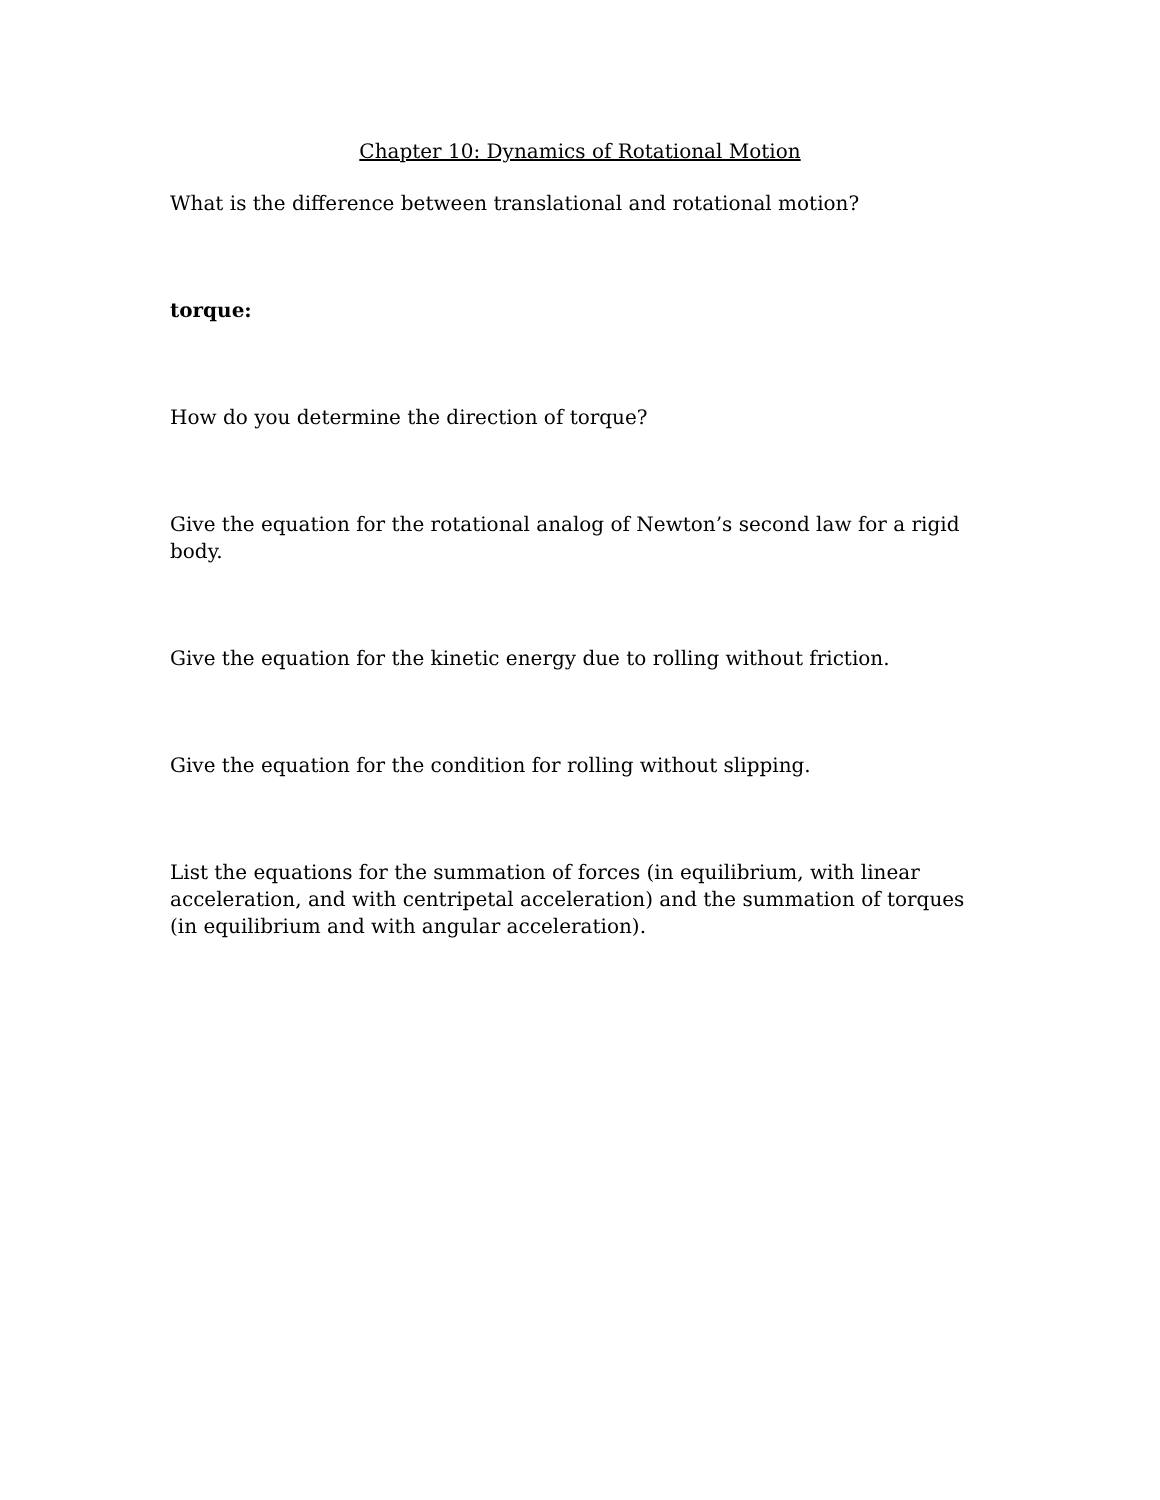Chapter 10: Dynamics of Rotational Motion
What is the difference between translational and rotational motion?
torque:
How do you determine the direction of torque?
Give the equation for the rotational analog of Newton’s second law for a rigid body.
Give the equation for the kinetic energy due to rolling without friction.
Give the equation for the condition for rolling without slipping.
List the equations for the summation of forces (in equilibrium, with linear acceleration, and with centripetal acceleration) and the summation of torques (in equilibrium and with angular acceleration).